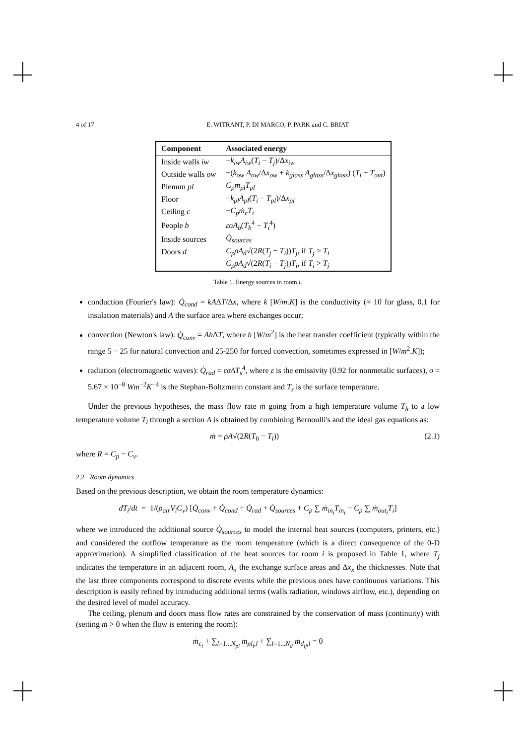4 of 17 E. WITRANT, P. DI MARCO, P. PARK and C. BRIAT
| Component | Associated energy |
| --- | --- |
| Inside walls iw | − k<sub>iw</sub>A<sub>iw</sub> ( T<sub>i</sub> − T<sub>j</sub> )/Δ x<sub>iw</sub> |
| Outside walls ow | −( k<sub>ow</sub> A<sub>ow</sub> /Δ x<sub>ow</sub> + k<sub>glass</sub> A<sub>glass</sub> /Δ x<sub>glass</sub> ) ( T<sub>i</sub> − T<sub>out</sub> ) |
| Plenum pl | C<sub>p</sub>ṁ<sub>pl</sub>T<sub>pl</sub> |
| Floor | − k<sub>pl</sub>A<sub>pl</sub> ( T<sub>i</sub> − T<sub>pl</sub> )/Δ x<sub>pl</sub> |
| Ceiling c | − C<sub>p</sub>ṁ<sub>c</sub>T<sub>i</sub> |
| People b | εσA<sub>b</sub> ( T<sub>b</sub><sup>4</sup> − T<sub>i</sub><sup>4</sup>) |
| Inside sources | Q̇<sub>sources</sub> |
| Doors d | C<sub>p</sub>ρA<sub>d</sub> √(2 R ( T<sub>j</sub> − T<sub>i</sub> )) T<sub>j</sub> , if T<sub>j</sub> > T<sub>i</sub> |
| | C<sub>p</sub>ρA<sub>d</sub> √(2 R ( T<sub>i</sub> − T<sub>j</sub> )) T<sub>i</sub> , if T<sub>i</sub> > T<sub>j</sub> |
Table 1. Energy sources in room i.
conduction (Fourier's law): Q̇<sub>cond</sub> = kAΔT/Δx, where k [W/m.K] is the conductivity (≈ 10 for glass, 0.1 for insulation materials) and A the surface area where exchanges occur;
convection (Newton's law): Q̇<sub>conv</sub> = Ah ΔT, where h [W/m<sup>2</sup>] is the heat transfer coefficient (typically within the range 5 − 25 for natural convection and 25-250 for forced convection, sometimes expressed in [W/m<sup>2</sup>.K]);
radiation (electromagnetic waves): Q̇<sub>rad</sub> = εσAT<sub>s</sub><sup>4</sup>, where ε is the emissivity (0.92 for nonmetalic surfaces), σ = 5.67 × 10<sup>−8</sup> Wm<sup>−2</sup>K<sup>−4</sup> is the Stephan-Boltzmann constant and T<sub>s</sub> is the surface temperature.
Under the previous hypotheses, the mass flow rate ṁ going from a high temperature volume T<sub>h</sub> to a low temperature volume T<sub>l</sub> through a section A is obtained by combining Bernoulli's and the ideal gas equations as:
ṁ = ρA√(2R(T<sub>h</sub> − T<sub>l</sub>)) (2.1)
where R = C<sub>p</sub> − C<sub>v</sub>.
2.2 Room dynamics
Based on the previous description, we obtain the room temperature dynamics:
dT<sub>i</sub>/dt = 1/(ρ<sub>air</sub>V<sub>i</sub>C<sub>v</sub>) [Q̇<sub>conv</sub> + Q̇<sub>cond</sub> + Q̇<sub>rad</sub> + Q̇<sub>sources</sub> + C<sub>p</sub> ∑ ṁ<sub>in<sub>i</sub></sub>T<sub>in<sub>i</sub></sub> − C<sub>p</sub> ∑ ṁ<sub>out<sub>i</sub></sub>T<sub>i</sub>]
where we introduced the additional source Q̇<sub>sources</sub> to model the internal heat sources (computers, printers, etc.) and considered the outflow temperature as the room temperature (which is a direct consequence of the 0-D approximation). A simplified classification of the heat sources for room i is proposed in Table 1, where T<sub>j</sub> indicates the temperature in an adjacent room, A<sub>x</sub> the exchange surface areas and Δx<sub>x</sub> the thicknesses. Note that the last three components correspond to discrete events while the previous ones have continuous variations. This description is easily refined by introducing additional terms (walls radiation, windows airflow, etc.), depending on the desired level of model accuracy.
The ceiling, plenum and doors mass flow rates are constrained by the conservation of mass (continuity) with (setting ṁ > 0 when the flow is entering the room):
ṁ<sub>c<sub>i</sub></sub> + ∑<sub>l=1...N<sub>pl</sub></sub> ṁ<sub>pl<sub>i</sub>,l</sub> + ∑<sub>l=1...N<sub>d</sub></sub> ṁ<sub>d<sub>ij</sub>,l</sub> = 0